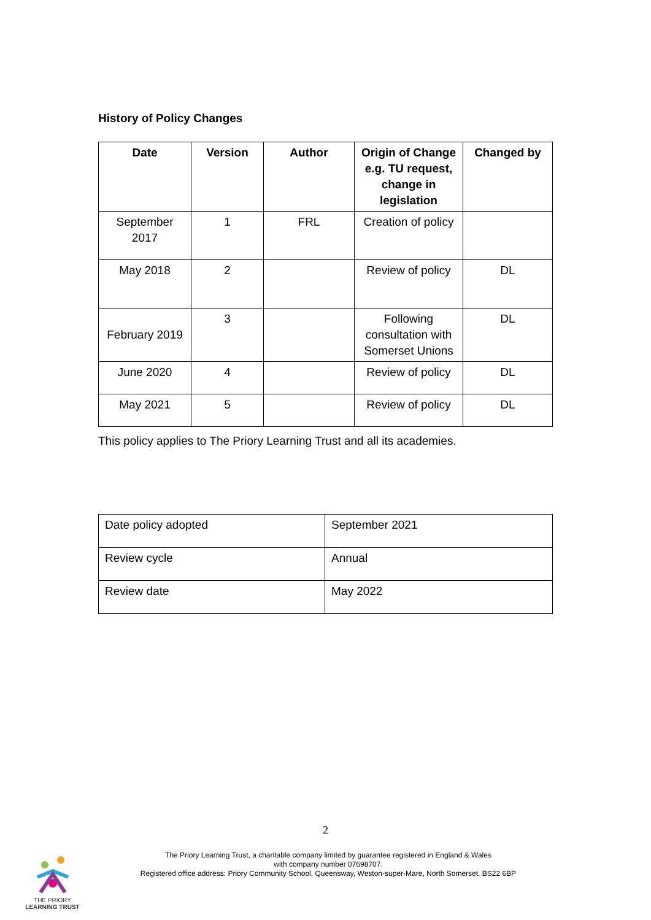History of Policy Changes
| Date | Version | Author | Origin of Change e.g. TU request, change in legislation | Changed by |
| --- | --- | --- | --- | --- |
| September 2017 | 1 | FRL | Creation of policy | |
| May 2018 | 2 | | Review of policy | DL |
| February 2019 | 3 | | Following consultation with Somerset Unions | DL |
| June 2020 | 4 | | Review of policy | DL |
| May 2021 | 5 | | Review of policy | DL |
This policy applies to The Priory Learning Trust and all its academies.
| Date policy adopted | September 2021 |
| Review cycle | Annual |
| Review date | May 2022 |
2
THE PRIORY
LEARNING TRUST
The Priory Learning Trust, a charitable company limited by guarantee registered in England & Wales
with company number 07698707.
Registered office address: Priory Community School, Queensway, Weston-super-Mare, North Somerset, BS22 6BP